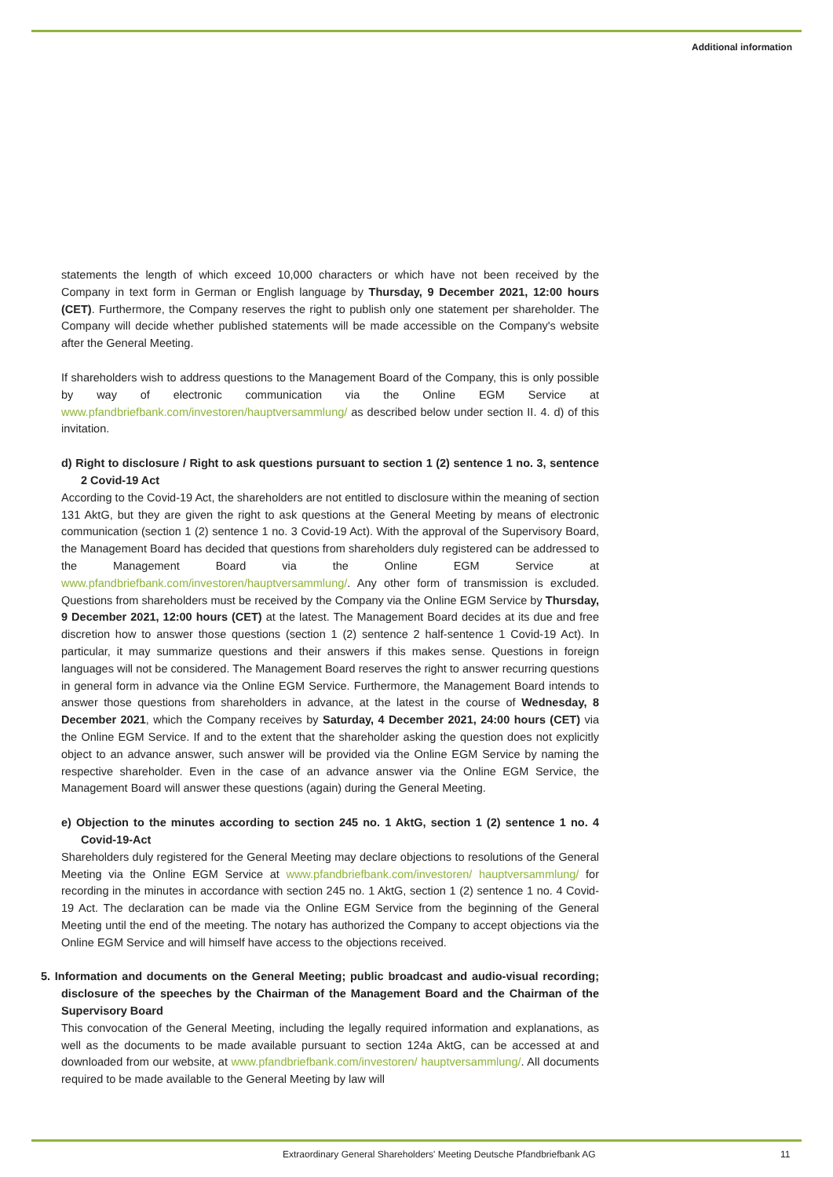Additional information
statements the length of which exceed 10,000 characters or which have not been received by the Company in text form in German or English language by Thursday, 9 December 2021, 12:00 hours (CET). Furthermore, the Company reserves the right to publish only one statement per shareholder. The Company will decide whether published statements will be made accessible on the Company's website after the General Meeting.
If shareholders wish to address questions to the Management Board of the Company, this is only possible by way of electronic communication via the Online EGM Service at www.pfandbriefbank.com/investoren/hauptversammlung/ as described below under section II. 4. d) of this invitation.
d) Right to disclosure / Right to ask questions pursuant to section 1 (2) sentence 1 no. 3, sentence 2 Covid-19 Act
According to the Covid-19 Act, the shareholders are not entitled to disclosure within the meaning of section 131 AktG, but they are given the right to ask questions at the General Meeting by means of electronic communication (section 1 (2) sentence 1 no. 3 Covid-19 Act). With the approval of the Supervisory Board, the Management Board has decided that questions from shareholders duly registered can be addressed to the Management Board via the Online EGM Service at www.pfandbriefbank.com/investoren/hauptversammlung/. Any other form of transmission is excluded. Questions from shareholders must be received by the Company via the Online EGM Service by Thursday, 9 December 2021, 12:00 hours (CET) at the latest. The Management Board decides at its due and free discretion how to answer those questions (section 1 (2) sentence 2 half-sentence 1 Covid-19 Act). In particular, it may summarize questions and their answers if this makes sense. Questions in foreign languages will not be considered. The Management Board reserves the right to answer recurring questions in general form in advance via the Online EGM Service. Furthermore, the Management Board intends to answer those questions from shareholders in advance, at the latest in the course of Wednesday, 8 December 2021, which the Company receives by Saturday, 4 December 2021, 24:00 hours (CET) via the Online EGM Service. If and to the extent that the shareholder asking the question does not explicitly object to an advance answer, such answer will be provided via the Online EGM Service by naming the respective shareholder. Even in the case of an advance answer via the Online EGM Service, the Management Board will answer these questions (again) during the General Meeting.
e) Objection to the minutes according to section 245 no. 1 AktG, section 1 (2) sentence 1 no. 4 Covid-19-Act
Shareholders duly registered for the General Meeting may declare objections to resolutions of the General Meeting via the Online EGM Service at www.pfandbriefbank.com/investoren/ hauptversammlung/ for recording in the minutes in accordance with section 245 no. 1 AktG, section 1 (2) sentence 1 no. 4 Covid-19 Act. The declaration can be made via the Online EGM Service from the beginning of the General Meeting until the end of the meeting. The notary has authorized the Company to accept objections via the Online EGM Service and will himself have access to the objections received.
5. Information and documents on the General Meeting; public broadcast and audio-visual recording; disclosure of the speeches by the Chairman of the Management Board and the Chairman of the Supervisory Board
This convocation of the General Meeting, including the legally required information and explanations, as well as the documents to be made available pursuant to section 124a AktG, can be accessed at and downloaded from our website, at www.pfandbriefbank.com/investoren/ hauptversammlung/. All documents required to be made available to the General Meeting by law will
Extraordinary General Shareholders' Meeting Deutsche Pfandbriefbank AG 11